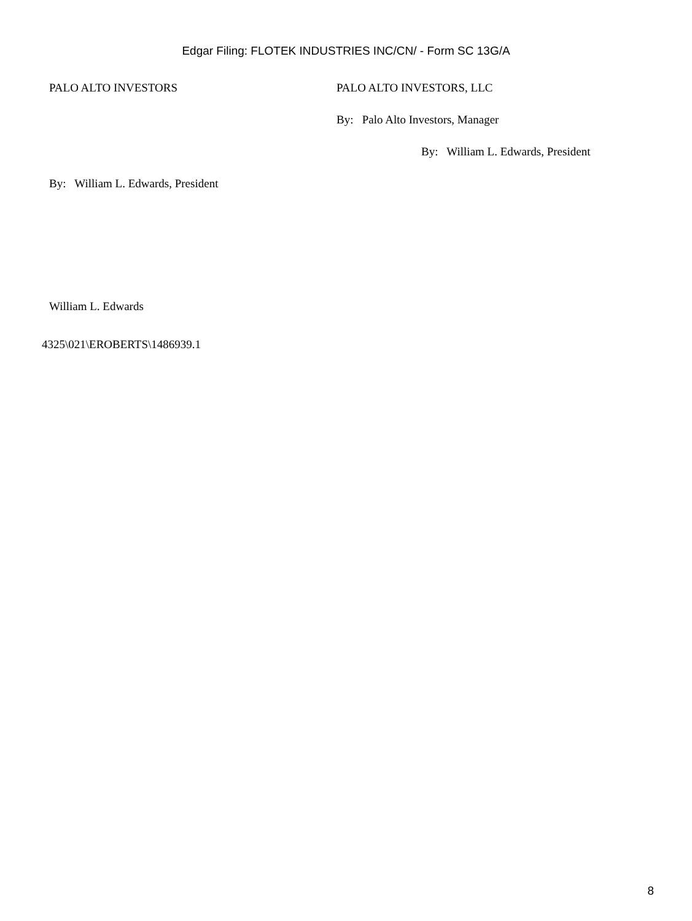Edgar Filing: FLOTEK INDUSTRIES INC/CN/ - Form SC 13G/A
PALO ALTO INVESTORS PALO ALTO INVESTORS, LLC
By: Palo Alto Investors, Manager
By: William L. Edwards, President
By: William L. Edwards, President
William L. Edwards
4325\021\EROBERTS\1486939.1
8